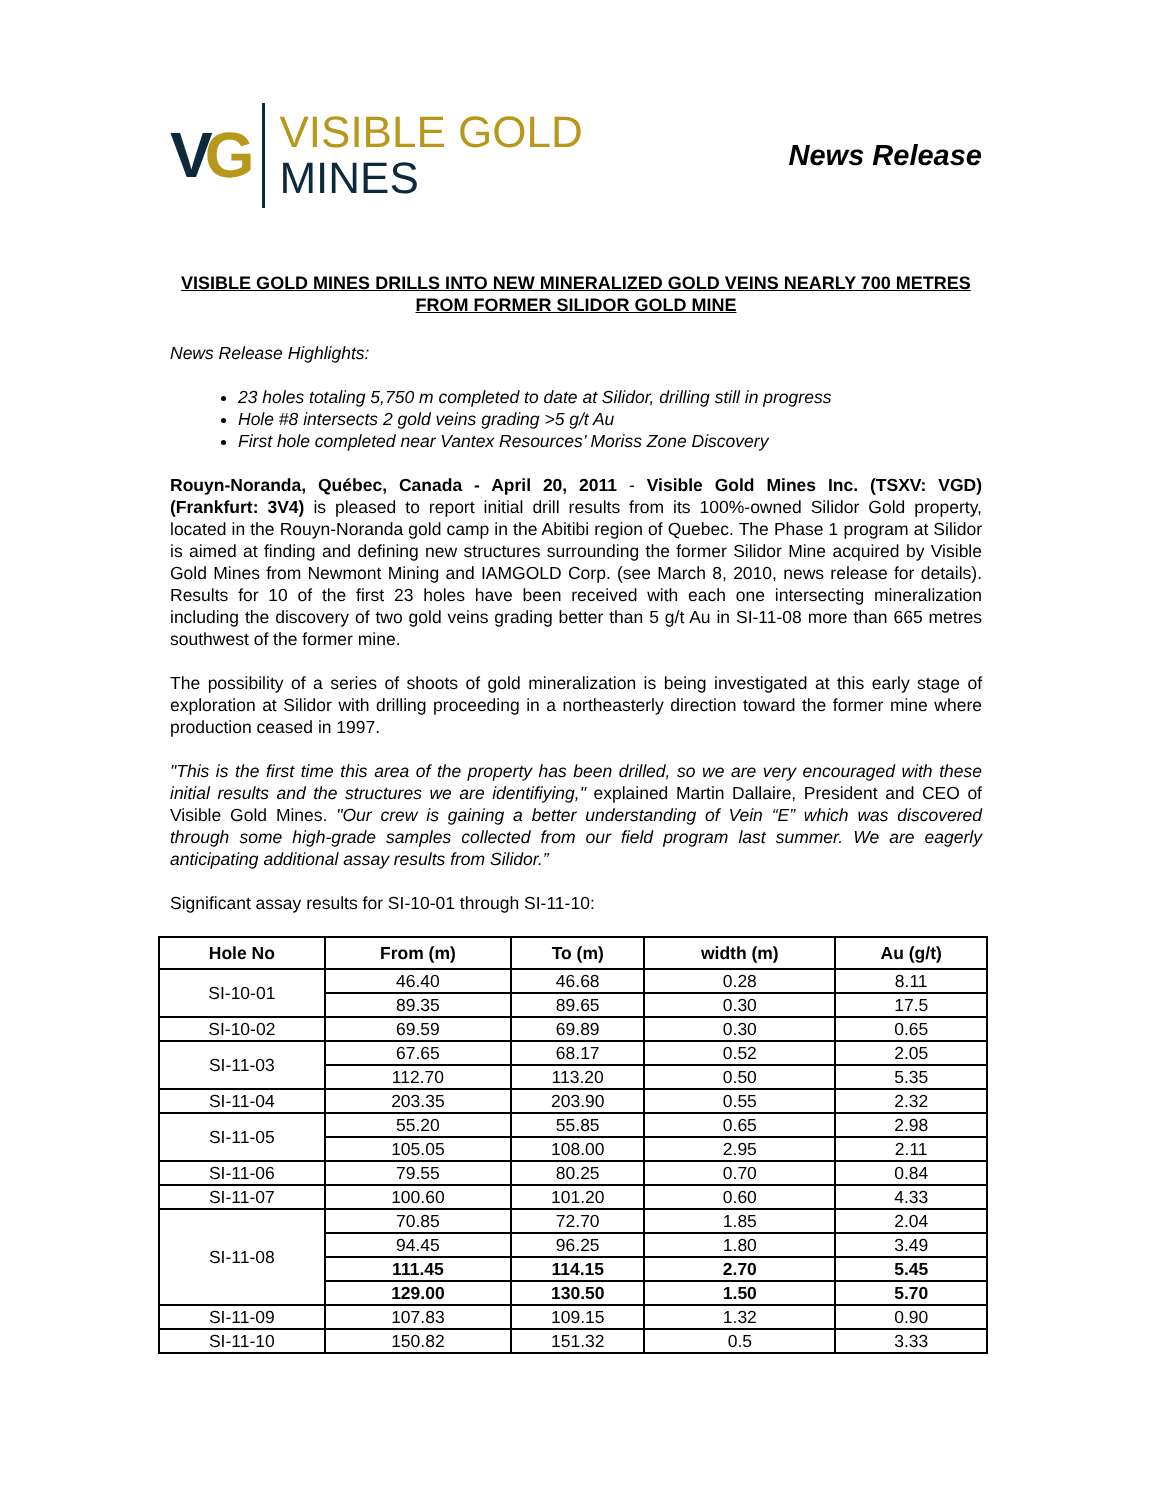VG
VISIBLE GOLD
MINES
News Release
VISIBLE GOLD MINES DRILLS INTO NEW MINERALIZED GOLD VEINS NEARLY 700 METRES FROM FORMER SILIDOR GOLD MINE
News Release Highlights:
23 holes totaling 5,750 m completed to date at Silidor, drilling still in progress
Hole #8 intersects 2 gold veins grading >5 g/t Au
First hole completed near Vantex Resources’ Moriss Zone Discovery
Rouyn-Noranda, Québec, Canada - April 20, 2011 - Visible Gold Mines Inc. (TSXV: VGD) (Frankfurt: 3V4) is pleased to report initial drill results from its 100%-owned Silidor Gold property, located in the Rouyn-Noranda gold camp in the Abitibi region of Quebec. The Phase 1 program at Silidor is aimed at finding and defining new structures surrounding the former Silidor Mine acquired by Visible Gold Mines from Newmont Mining and IAMGOLD Corp. (see March 8, 2010, news release for details). Results for 10 of the first 23 holes have been received with each one intersecting mineralization including the discovery of two gold veins grading better than 5 g/t Au in SI-11-08 more than 665 metres southwest of the former mine.
The possibility of a series of shoots of gold mineralization is being investigated at this early stage of exploration at Silidor with drilling proceeding in a northeasterly direction toward the former mine where production ceased in 1997.
"This is the first time this area of the property has been drilled, so we are very encouraged with these initial results and the structures we are identifiying," explained Martin Dallaire, President and CEO of Visible Gold Mines. "Our crew is gaining a better understanding of Vein “E” which was discovered through some high-grade samples collected from our field program last summer. We are eagerly anticipating additional assay results from Silidor.”
Significant assay results for SI-10-01 through SI-11-10:
| Hole No | From (m) | To (m) | width (m) | Au (g/t) |
| --- | --- | --- | --- | --- |
| SI-10-01 | 46.40 | 46.68 | 0.28 | 8.11 |
| | 89.35 | 89.65 | 0.30 | 17.5 |
| SI-10-02 | 69.59 | 69.89 | 0.30 | 0.65 |
| SI-11-03 | 67.65 | 68.17 | 0.52 | 2.05 |
| | 112.70 | 113.20 | 0.50 | 5.35 |
| SI-11-04 | 203.35 | 203.90 | 0.55 | 2.32 |
| SI-11-05 | 55.20 | 55.85 | 0.65 | 2.98 |
| | 105.05 | 108.00 | 2.95 | 2.11 |
| SI-11-06 | 79.55 | 80.25 | 0.70 | 0.84 |
| SI-11-07 | 100.60 | 101.20 | 0.60 | 4.33 |
| SI-11-08 | 70.85 | 72.70 | 1.85 | 2.04 |
| | 94.45 | 96.25 | 1.80 | 3.49 |
| | 111.45 | 114.15 | 2.70 | 5.45 |
| | 129.00 | 130.50 | 1.50 | 5.70 |
| SI-11-09 | 107.83 | 109.15 | 1.32 | 0.90 |
| SI-11-10 | 150.82 | 151.32 | 0.5 | 3.33 |